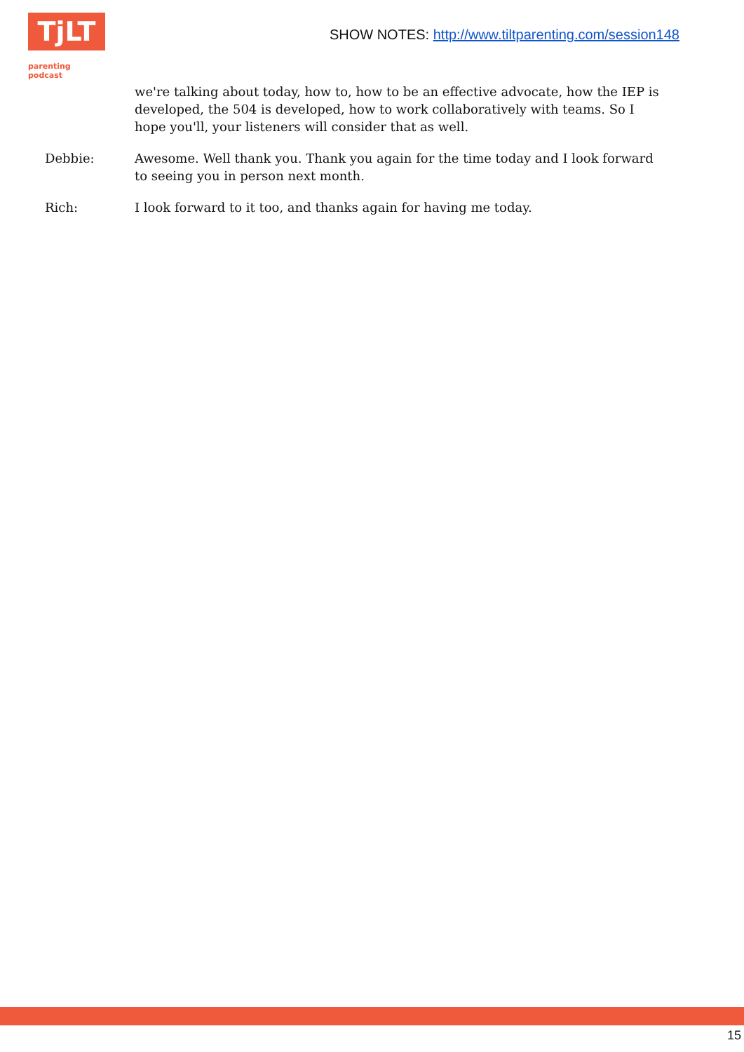TjLT
parenting podcast
SHOW NOTES: http://www.tiltparenting.com/session148
we're talking about today, how to, how to be an effective advocate, how the IEP is developed, the 504 is developed, how to work collaboratively with teams. So I hope you'll, your listeners will consider that as well.
Debbie: Awesome. Well thank you. Thank you again for the time today and I look forward to seeing you in person next month.
Rich: I look forward to it too, and thanks again for having me today.
15